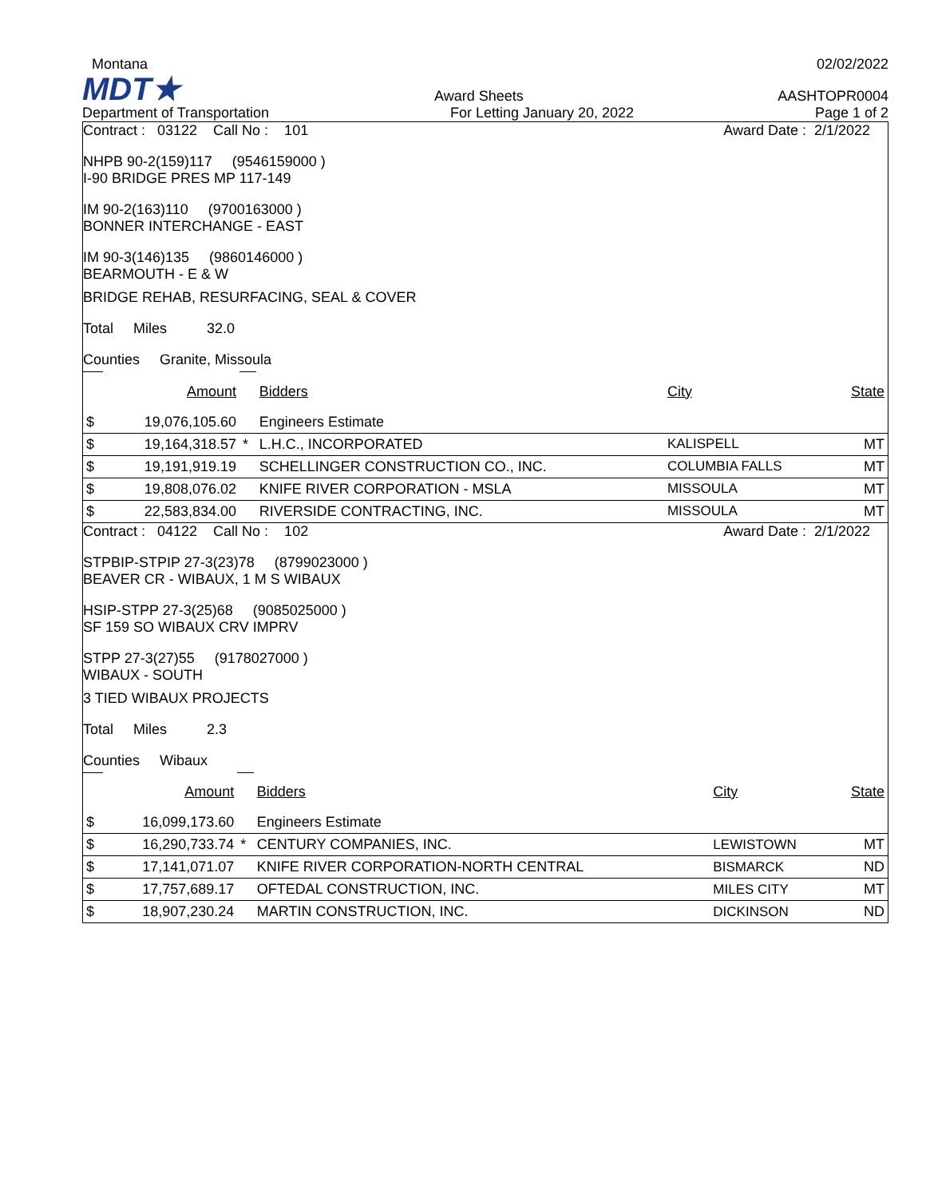Montana 02/02/2022
MDT★ Award Sheets AASHTOPR0004
Department of Transportation For Letting January 20, 2022 Page 1 of 2
Contract : 03122 Call No : 101 Award Date : 2/1/2022
NHPB 90-2(159)117 (9546159000 )
I-90 BRIDGE PRES MP 117-149
IM 90-2(163)110 (9700163000 )
BONNER INTERCHANGE - EAST
IM 90-3(146)135 (9860146000 )
BEARMOUTH - E & W
BRIDGE REHAB, RESURFACING, SEAL & COVER
Total Miles 32.0
Counties Granite, Missoula
| | Amount | | Bidders | City | State |
| $ | 19,076,105.60 | | Engineers Estimate | | |
| $ | 19,164,318.57 | * | L.H.C., INCORPORATED | KALISPELL | MT |
| $ | 19,191,919.19 | | SCHELLINGER CONSTRUCTION CO., INC. | COLUMBIA FALLS | MT |
| $ | 19,808,076.02 | | KNIFE RIVER CORPORATION - MSLA | MISSOULA | MT |
| $ | 22,583,834.00 | | RIVERSIDE CONTRACTING, INC. | MISSOULA | MT |
Contract : 04122 Call No : 102 Award Date : 2/1/2022
STPBIP-STPIP 27-3(23)78 (8799023000 )
BEAVER CR - WIBAUX, 1 M S WIBAUX
HSIP-STPP 27-3(25)68 (9085025000 )
SF 159 SO WIBAUX CRV IMPRV
STPP 27-3(27)55 (9178027000 )
WIBAUX - SOUTH
3 TIED WIBAUX PROJECTS
Total Miles 2.3
Counties Wibaux
| | Amount | | Bidders | City | State |
| $ | 16,099,173.60 | | Engineers Estimate | | |
| $ | 16,290,733.74 | * | CENTURY COMPANIES, INC. | LEWISTOWN | MT |
| $ | 17,141,071.07 | | KNIFE RIVER CORPORATION-NORTH CENTRAL | BISMARCK | ND |
| $ | 17,757,689.17 | | OFTEDAL CONSTRUCTION, INC. | MILES CITY | MT |
| $ | 18,907,230.24 | | MARTIN CONSTRUCTION, INC. | DICKINSON | ND |